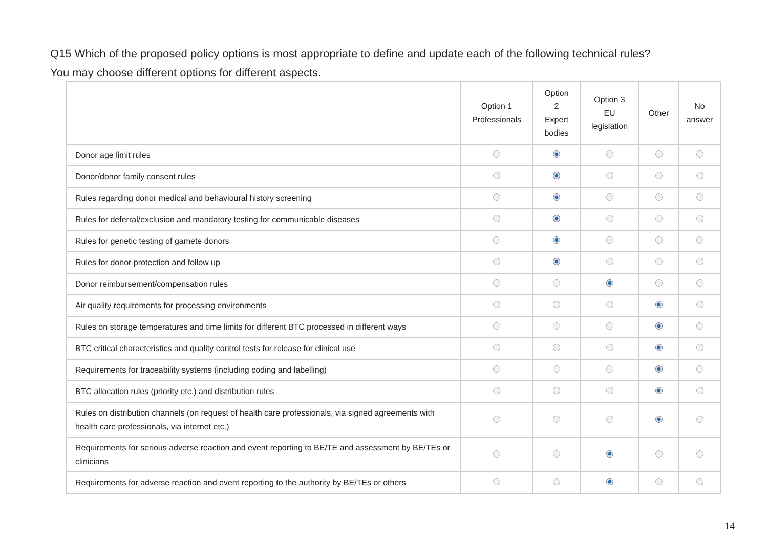Q15 Which of the proposed policy options is most appropriate to define and update each of the following technical rules?
You may choose different options for different aspects.
| | Option 1 Professionals | Option 2 Expert bodies | Option 3 EU legislation | Other | No answer |
| --- | --- | --- | --- | --- | --- |
| Donor age limit rules | | | | | |
| Donor/donor family consent rules | | | | | |
| Rules regarding donor medical and behavioural history screening | | | | | |
| Rules for deferral/exclusion and mandatory testing for communicable diseases | | | | | |
| Rules for genetic testing of gamete donors | | | | | |
| Rules for donor protection and follow up | | | | | |
| Donor reimbursement/compensation rules | | | | | |
| Air quality requirements for processing environments | | | | | |
| Rules on storage temperatures and time limits for different BTC processed in different ways | | | | | |
| BTC critical characteristics and quality control tests for release for clinical use | | | | | |
| Requirements for traceability systems (including coding and labelling) | | | | | |
| BTC allocation rules (priority etc.) and distribution rules | | | | | |
| Rules on distribution channels (on request of health care professionals, via signed agreements with health care professionals, via internet etc.) | | | | | |
| Requirements for serious adverse reaction and event reporting to BE/TE and assessment by BE/TEs or clinicians | | | | | |
| Requirements for adverse reaction and event reporting to the authority by BE/TEs or others | | | | | |
14